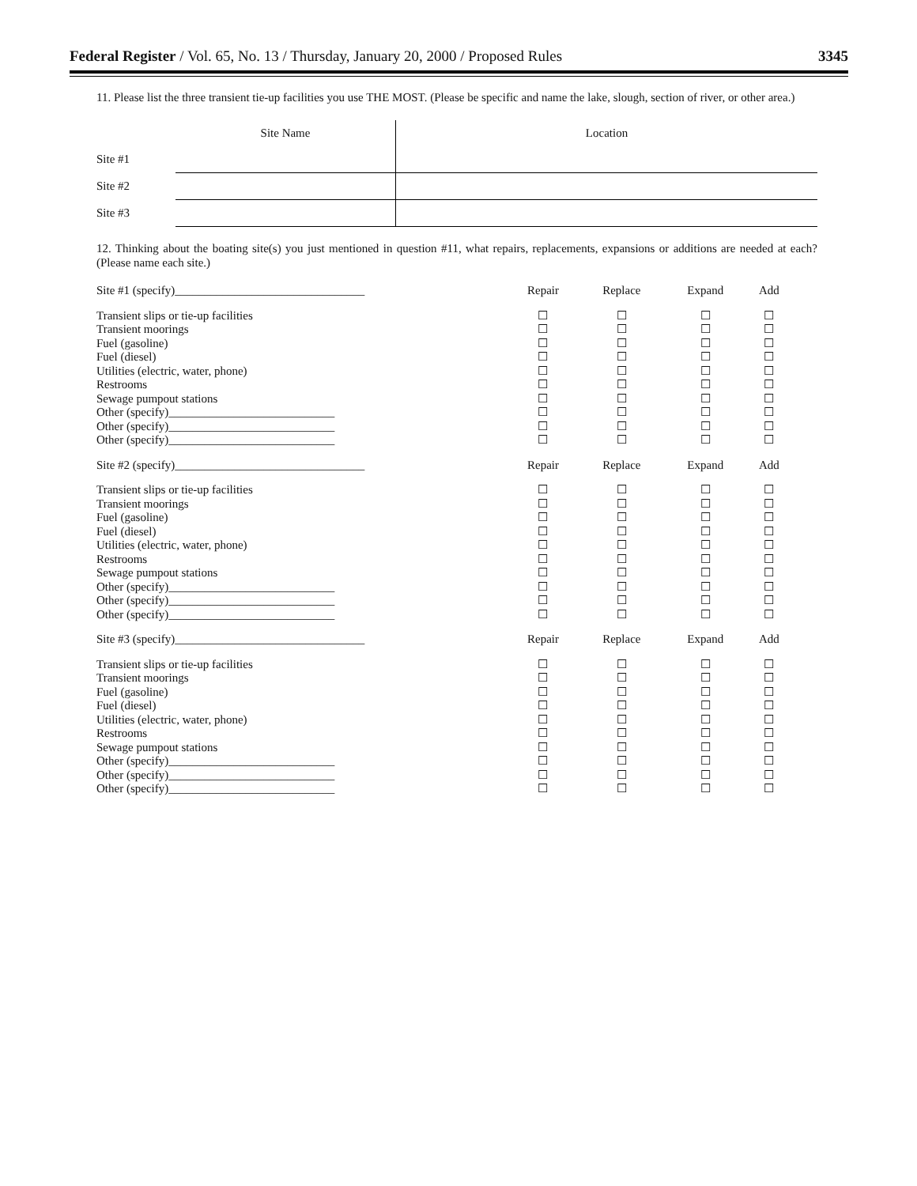Federal Register / Vol. 65, No. 13 / Thursday, January 20, 2000 / Proposed Rules 3345
11. Please list the three transient tie-up facilities you use THE MOST. (Please be specific and name the lake, slough, section of river, or other area.)
| | Site Name | Location |
| --- | --- | --- |
| Site #1 | | |
| Site #2 | | |
| Site #3 | | |
12. Thinking about the boating site(s) you just mentioned in question #11, what repairs, replacements, expansions or additions are needed at each? (Please name each site.)
| Site #1 (specify)________________________________ | Repair | Replace | Expand | Add |
| --- | --- | --- | --- | --- |
| Transient slips or tie-up facilities | ☐ | ☐ | ☐ | ☐ |
| Transient moorings | ☐ | ☐ | ☐ | ☐ |
| Fuel (gasoline) | ☐ | ☐ | ☐ | ☐ |
| Fuel (diesel) | ☐ | ☐ | ☐ | ☐ |
| Utilities (electric, water, phone) | ☐ | ☐ | ☐ | ☐ |
| Restrooms | ☐ | ☐ | ☐ | ☐ |
| Sewage pumpout stations | ☐ | ☐ | ☐ | ☐ |
| Other (specify)____________________________ | ☐ | ☐ | ☐ | ☐ |
| Other (specify)____________________________ | ☐ | ☐ | ☐ | ☐ |
| Other (specify)____________________________ | ☐ | ☐ | ☐ | ☐ |
| Site #2 (specify)________________________________ | Repair | Replace | Expand | Add |
| Transient slips or tie-up facilities | ☐ | ☐ | ☐ | ☐ |
| Transient moorings | ☐ | ☐ | ☐ | ☐ |
| Fuel (gasoline) | ☐ | ☐ | ☐ | ☐ |
| Fuel (diesel) | ☐ | ☐ | ☐ | ☐ |
| Utilities (electric, water, phone) | ☐ | ☐ | ☐ | ☐ |
| Restrooms | ☐ | ☐ | ☐ | ☐ |
| Sewage pumpout stations | ☐ | ☐ | ☐ | ☐ |
| Other (specify)____________________________ | ☐ | ☐ | ☐ | ☐ |
| Other (specify)____________________________ | ☐ | ☐ | ☐ | ☐ |
| Other (specify)____________________________ | ☐ | ☐ | ☐ | ☐ |
| Site #3 (specify)________________________________ | Repair | Replace | Expand | Add |
| Transient slips or tie-up facilities | ☐ | ☐ | ☐ | ☐ |
| Transient moorings | ☐ | ☐ | ☐ | ☐ |
| Fuel (gasoline) | ☐ | ☐ | ☐ | ☐ |
| Fuel (diesel) | ☐ | ☐ | ☐ | ☐ |
| Utilities (electric, water, phone) | ☐ | ☐ | ☐ | ☐ |
| Restrooms | ☐ | ☐ | ☐ | ☐ |
| Sewage pumpout stations | ☐ | ☐ | ☐ | ☐ |
| Other (specify)____________________________ | ☐ | ☐ | ☐ | ☐ |
| Other (specify)____________________________ | ☐ | ☐ | ☐ | ☐ |
| Other (specify)____________________________ | ☐ | ☐ | ☐ | ☐ |